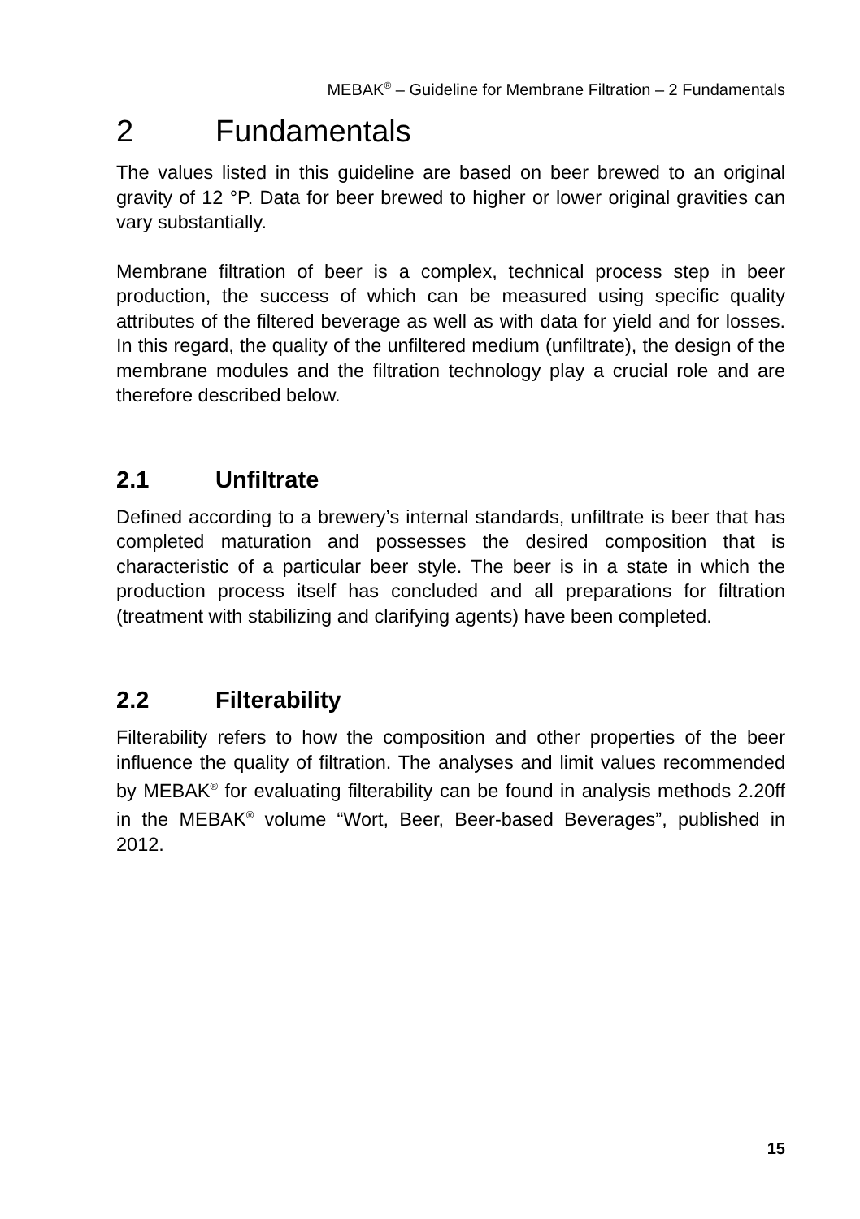MEBAK<sup>®</sup> – Guideline for Membrane Filtration – 2 Fundamentals
2 Fundamentals
The values listed in this guideline are based on beer brewed to an original gravity of 12 °P. Data for beer brewed to higher or lower original gravities can vary substantially.
Membrane filtration of beer is a complex, technical process step in beer production, the success of which can be measured using specific quality attributes of the filtered beverage as well as with data for yield and for losses. In this regard, the quality of the unfiltered medium (unfiltrate), the design of the membrane modules and the filtration technology play a crucial role and are therefore described below.
2.1 Unfiltrate
Defined according to a brewery’s internal standards, unfiltrate is beer that has completed maturation and possesses the desired composition that is characteristic of a particular beer style. The beer is in a state in which the production process itself has concluded and all preparations for filtration (treatment with stabilizing and clarifying agents) have been completed.
2.2 Filterability
Filterability refers to how the composition and other properties of the beer influence the quality of filtration. The analyses and limit values recommended by MEBAK<sup>®</sup> for evaluating filterability can be found in analysis methods 2.20ff in the MEBAK<sup>®</sup> volume “Wort, Beer, Beer-based Beverages”, published in 2012.
15